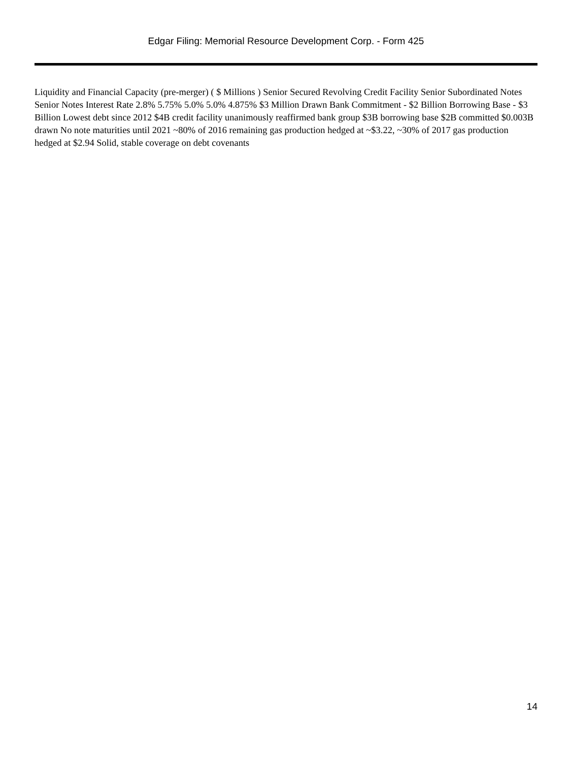Edgar Filing: Memorial Resource Development Corp. - Form 425
Liquidity and Financial Capacity (pre-merger) ( $ Millions ) Senior Secured Revolving Credit Facility Senior Subordinated Notes Senior Notes Interest Rate 2.8% 5.75% 5.0% 5.0% 4.875% $3 Million Drawn Bank Commitment - $2 Billion Borrowing Base - $3 Billion Lowest debt since 2012 $4B credit facility unanimously reaffirmed bank group $3B borrowing base $2B committed $0.003B drawn No note maturities until 2021 ~80% of 2016 remaining gas production hedged at ~$3.22, ~30% of 2017 gas production hedged at $2.94 Solid, stable coverage on debt covenants
14